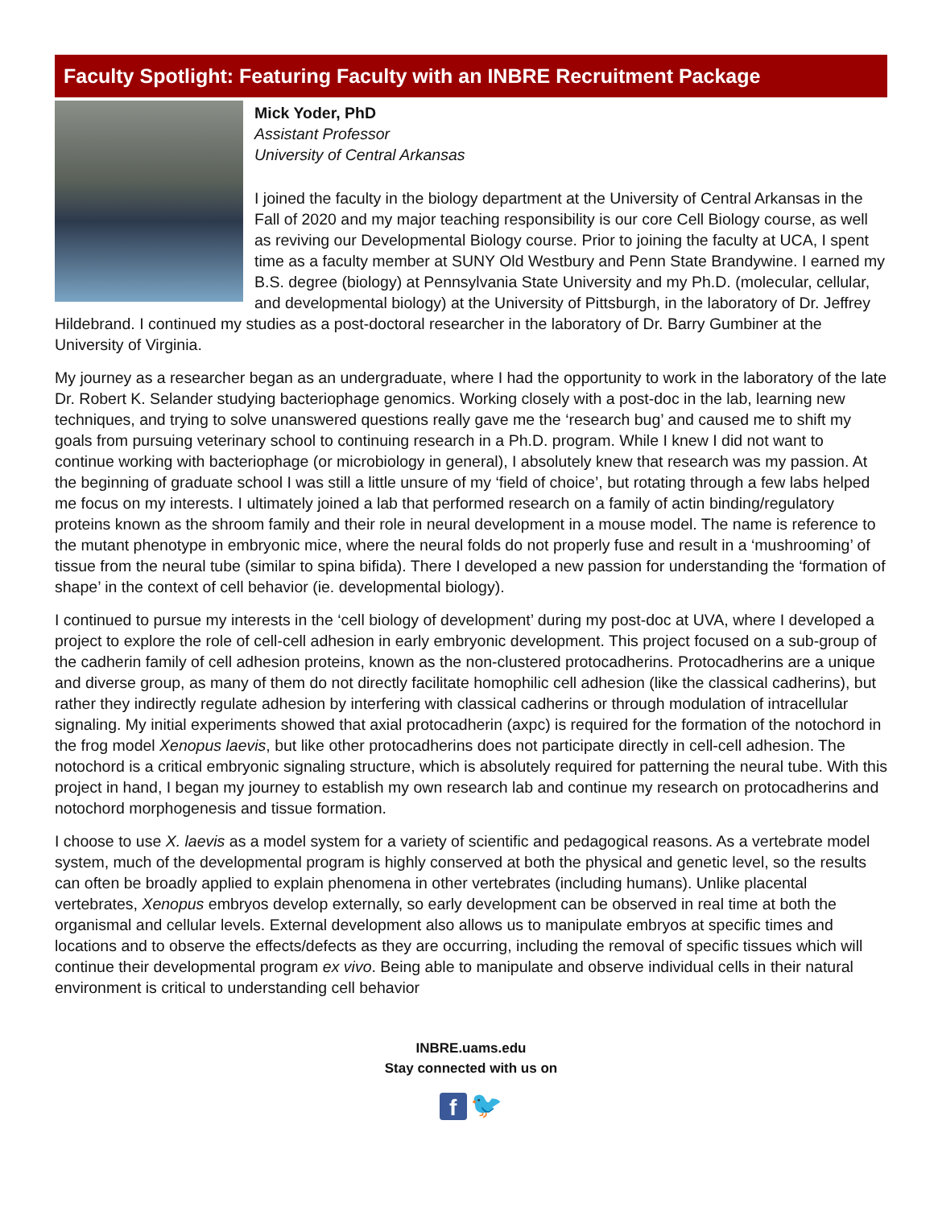Faculty Spotlight: Featuring Faculty with an INBRE Recruitment Package
Mick Yoder, PhD
Assistant Professor
University of Central Arkansas
I joined the faculty in the biology department at the University of Central Arkansas in the Fall of 2020 and my major teaching responsibility is our core Cell Biology course, as well as reviving our Developmental Biology course. Prior to joining the faculty at UCA, I spent time as a faculty member at SUNY Old Westbury and Penn State Brandywine. I earned my B.S. degree (biology) at Pennsylvania State University and my Ph.D. (molecular, cellular, and developmental biology) at the University of Pittsburgh, in the laboratory of Dr. Jeffrey Hildebrand. I continued my studies as a post-doctoral researcher in the laboratory of Dr. Barry Gumbiner at the University of Virginia.
My journey as a researcher began as an undergraduate, where I had the opportunity to work in the laboratory of the late Dr. Robert K. Selander studying bacteriophage genomics. Working closely with a post-doc in the lab, learning new techniques, and trying to solve unanswered questions really gave me the ‘research bug’ and caused me to shift my goals from pursuing veterinary school to continuing research in a Ph.D. program. While I knew I did not want to continue working with bacteriophage (or microbiology in general), I absolutely knew that research was my passion. At the beginning of graduate school I was still a little unsure of my ‘field of choice’, but rotating through a few labs helped me focus on my interests. I ultimately joined a lab that performed research on a family of actin binding/regulatory proteins known as the shroom family and their role in neural development in a mouse model. The name is reference to the mutant phenotype in embryonic mice, where the neural folds do not properly fuse and result in a ‘mushrooming’ of tissue from the neural tube (similar to spina bifida). There I developed a new passion for understanding the ‘formation of shape’ in the context of cell behavior (ie. developmental biology).
I continued to pursue my interests in the ‘cell biology of development’ during my post-doc at UVA, where I developed a project to explore the role of cell-cell adhesion in early embryonic development. This project focused on a sub-group of the cadherin family of cell adhesion proteins, known as the non-clustered protocadherins. Protocadherins are a unique and diverse group, as many of them do not directly facilitate homophilic cell adhesion (like the classical cadherins), but rather they indirectly regulate adhesion by interfering with classical cadherins or through modulation of intracellular signaling. My initial experiments showed that axial protocadherin (axpc) is required for the formation of the notochord in the frog model Xenopus laevis, but like other protocadherins does not participate directly in cell-cell adhesion. The notochord is a critical embryonic signaling structure, which is absolutely required for patterning the neural tube. With this project in hand, I began my journey to establish my own research lab and continue my research on protocadherins and notochord morphogenesis and tissue formation.
I choose to use X. laevis as a model system for a variety of scientific and pedagogical reasons. As a vertebrate model system, much of the developmental program is highly conserved at both the physical and genetic level, so the results can often be broadly applied to explain phenomena in other vertebrates (including humans). Unlike placental vertebrates, Xenopus embryos develop externally, so early development can be observed in real time at both the organismal and cellular levels. External development also allows us to manipulate embryos at specific times and locations and to observe the effects/defects as they are occurring, including the removal of specific tissues which will continue their developmental program ex vivo. Being able to manipulate and observe individual cells in their natural environment is critical to understanding cell behavior
INBRE.uams.edu
Stay connected with us on
f 🐦